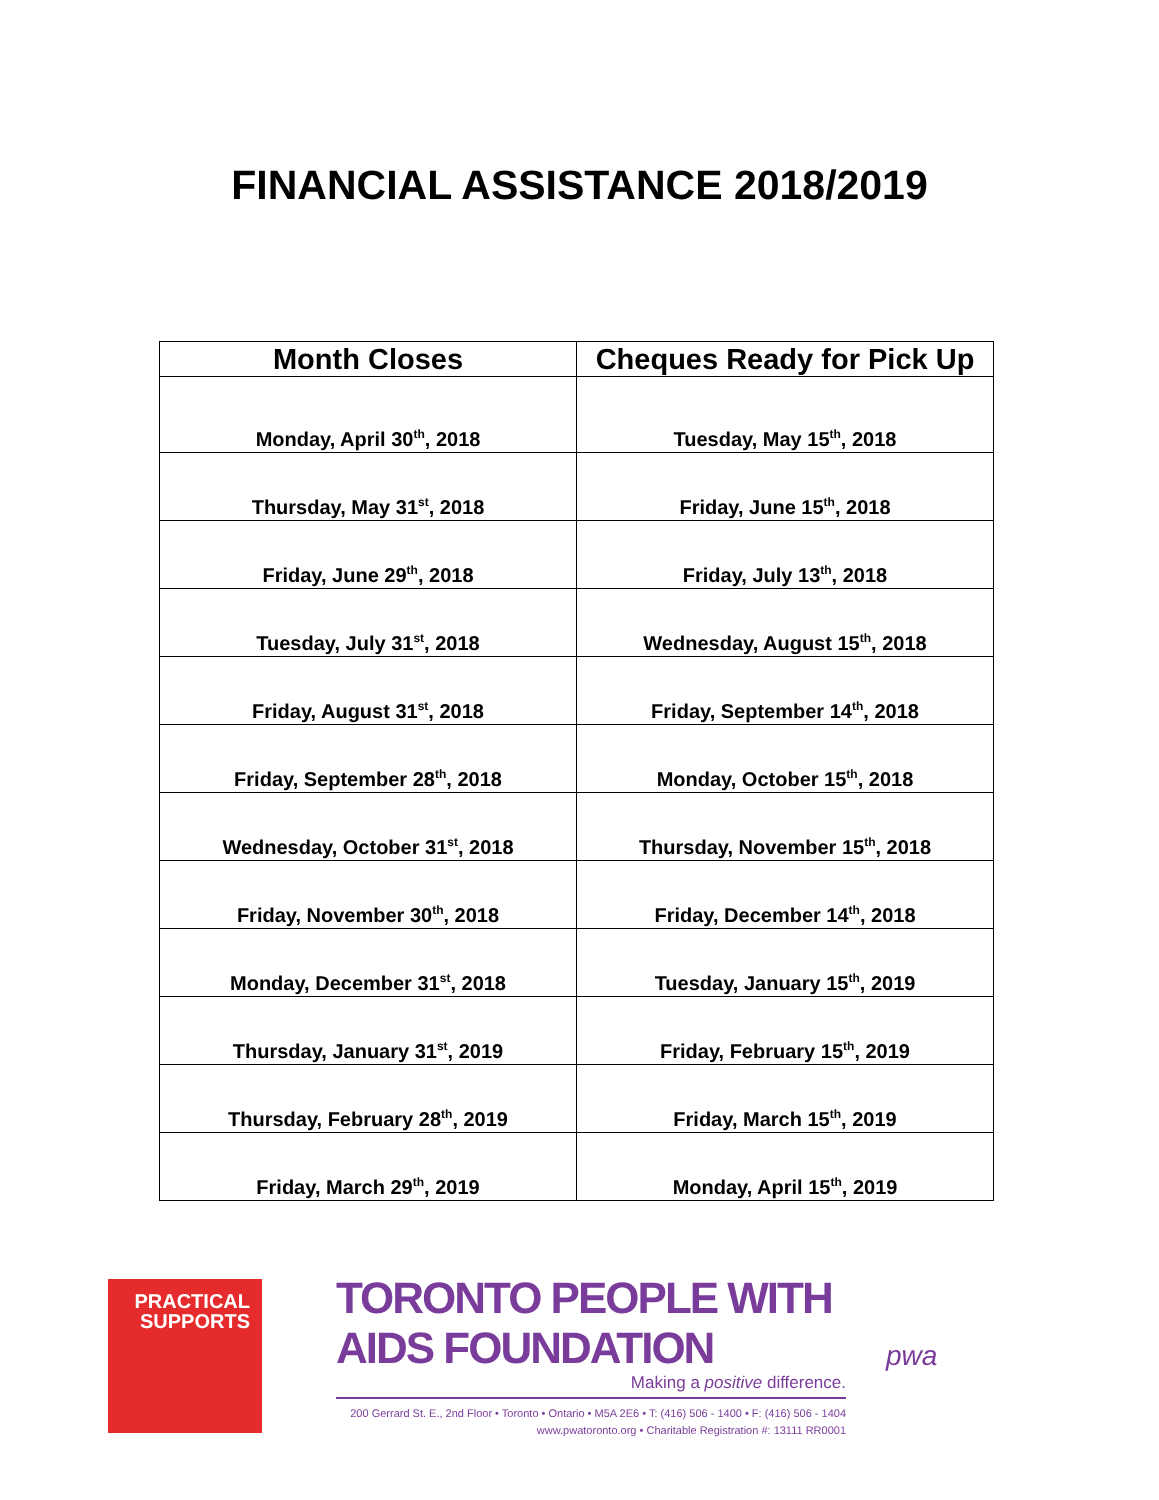FINANCIAL ASSISTANCE 2018/2019
| Month Closes | Cheques Ready for Pick Up |
| --- | --- |
| Monday, April 30<sup>th</sup>, 2018 | Tuesday, May 15<sup>th</sup>, 2018 |
| Thursday, May 31<sup>st</sup>, 2018 | Friday, June 15<sup>th</sup>, 2018 |
| Friday, June 29<sup>th</sup>, 2018 | Friday, July 13<sup>th</sup>, 2018 |
| Tuesday, July 31<sup>st</sup>, 2018 | Wednesday, August 15<sup>th</sup>, 2018 |
| Friday, August 31<sup>st</sup>, 2018 | Friday, September 14<sup>th</sup>, 2018 |
| Friday, September 28<sup>th</sup>, 2018 | Monday, October 15<sup>th</sup>, 2018 |
| Wednesday, October 31<sup>st</sup>, 2018 | Thursday, November 15<sup>th</sup>, 2018 |
| Friday, November 30<sup>th</sup>, 2018 | Friday, December 14<sup>th</sup>, 2018 |
| Monday, December 31<sup>st</sup>, 2018 | Tuesday, January 15<sup>th</sup>, 2019 |
| Thursday, January 31<sup>st</sup>, 2019 | Friday, February 15<sup>th</sup>, 2019 |
| Thursday, February 28<sup>th</sup>, 2019 | Friday, March 15<sup>th</sup>, 2019 |
| Friday, March 29<sup>th</sup>, 2019 | Monday, April 15<sup>th</sup>, 2019 |
PRACTICAL
SUPPORTS
TORONTO PEOPLE WITH AIDS FOUNDATION
Making a positive difference.
200 Gerrard St. E., 2nd Floor • Toronto • Ontario • M5A 2E6 • T: (416) 506 - 1400 • F: (416) 506 - 1404
www.pwatoronto.org • Charitable Registration #: 13111 RR0001
pwa